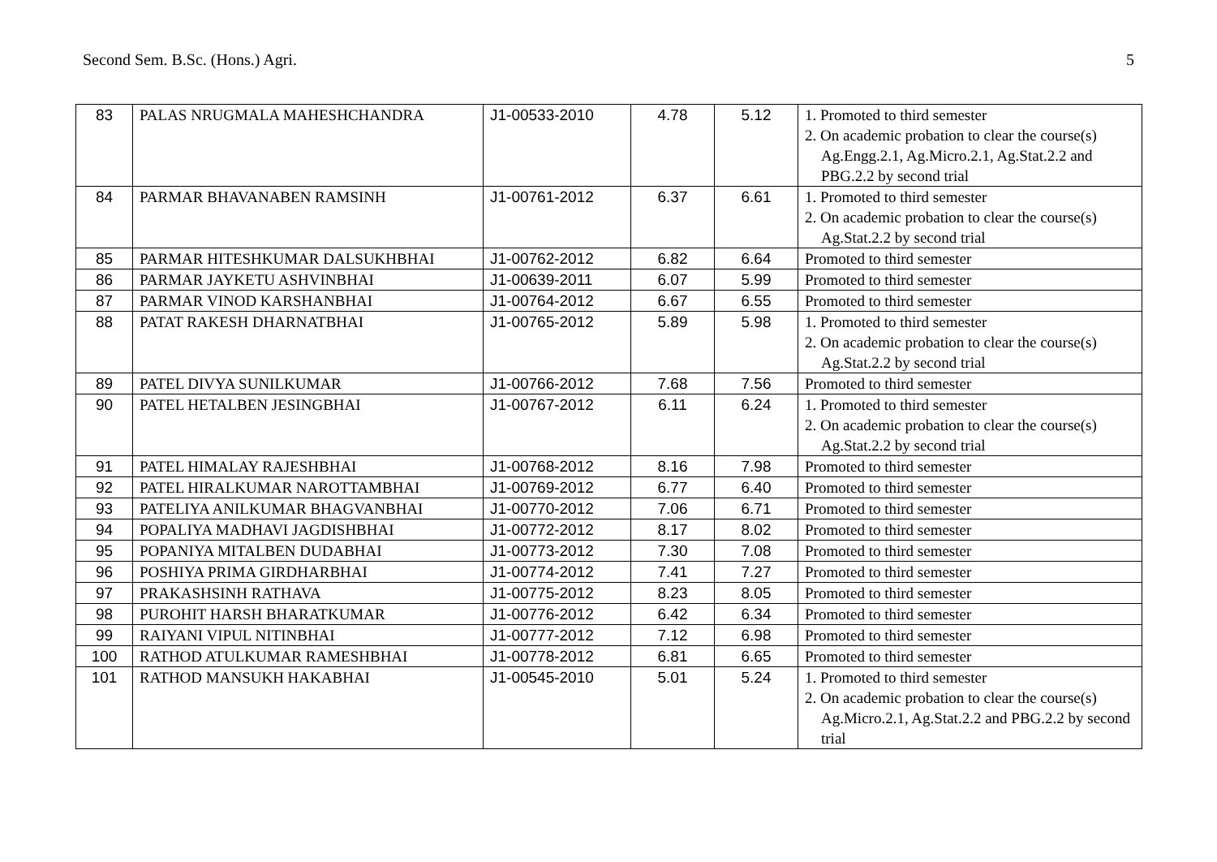Second Sem. B.Sc. (Hons.) Agri. 5
| 83 | PALAS NRUGMALA MAHESHCHANDRA | J1-00533-2010 | 4.78 | 5.12 | 1. Promoted to third semester 2. On academic probation to clear the course(s) Ag.Engg.2.1, Ag.Micro.2.1, Ag.Stat.2.2 and PBG.2.2 by second trial |
| 84 | PARMAR BHAVANABEN RAMSINH | J1-00761-2012 | 6.37 | 6.61 | 1. Promoted to third semester 2. On academic probation to clear the course(s) Ag.Stat.2.2 by second trial |
| 85 | PARMAR HITESHKUMAR DALSUKHBHAI | J1-00762-2012 | 6.82 | 6.64 | Promoted to third semester |
| 86 | PARMAR JAYKETU ASHVINBHAI | J1-00639-2011 | 6.07 | 5.99 | Promoted to third semester |
| 87 | PARMAR VINOD KARSHANBHAI | J1-00764-2012 | 6.67 | 6.55 | Promoted to third semester |
| 88 | PATAT RAKESH DHARNATBHAI | J1-00765-2012 | 5.89 | 5.98 | 1. Promoted to third semester 2. On academic probation to clear the course(s) Ag.Stat.2.2 by second trial |
| 89 | PATEL DIVYA SUNILKUMAR | J1-00766-2012 | 7.68 | 7.56 | Promoted to third semester |
| 90 | PATEL HETALBEN JESINGBHAI | J1-00767-2012 | 6.11 | 6.24 | 1. Promoted to third semester 2. On academic probation to clear the course(s) Ag.Stat.2.2 by second trial |
| 91 | PATEL HIMALAY RAJESHBHAI | J1-00768-2012 | 8.16 | 7.98 | Promoted to third semester |
| 92 | PATEL HIRALKUMAR NAROTTAMBHAI | J1-00769-2012 | 6.77 | 6.40 | Promoted to third semester |
| 93 | PATELIYA ANILKUMAR BHAGVANBHAI | J1-00770-2012 | 7.06 | 6.71 | Promoted to third semester |
| 94 | POPALIYA MADHAVI JAGDISHBHAI | J1-00772-2012 | 8.17 | 8.02 | Promoted to third semester |
| 95 | POPANIYA MITALBEN DUDABHAI | J1-00773-2012 | 7.30 | 7.08 | Promoted to third semester |
| 96 | POSHIYA PRIMA GIRDHARBHAI | J1-00774-2012 | 7.41 | 7.27 | Promoted to third semester |
| 97 | PRAKASHSINH RATHAVA | J1-00775-2012 | 8.23 | 8.05 | Promoted to third semester |
| 98 | PUROHIT HARSH BHARATKUMAR | J1-00776-2012 | 6.42 | 6.34 | Promoted to third semester |
| 99 | RAIYANI VIPUL NITINBHAI | J1-00777-2012 | 7.12 | 6.98 | Promoted to third semester |
| 100 | RATHOD ATULKUMAR RAMESHBHAI | J1-00778-2012 | 6.81 | 6.65 | Promoted to third semester |
| 101 | RATHOD MANSUKH HAKABHAI | J1-00545-2010 | 5.01 | 5.24 | 1. Promoted to third semester 2. On academic probation to clear the course(s) Ag.Micro.2.1, Ag.Stat.2.2 and PBG.2.2 by second trial |